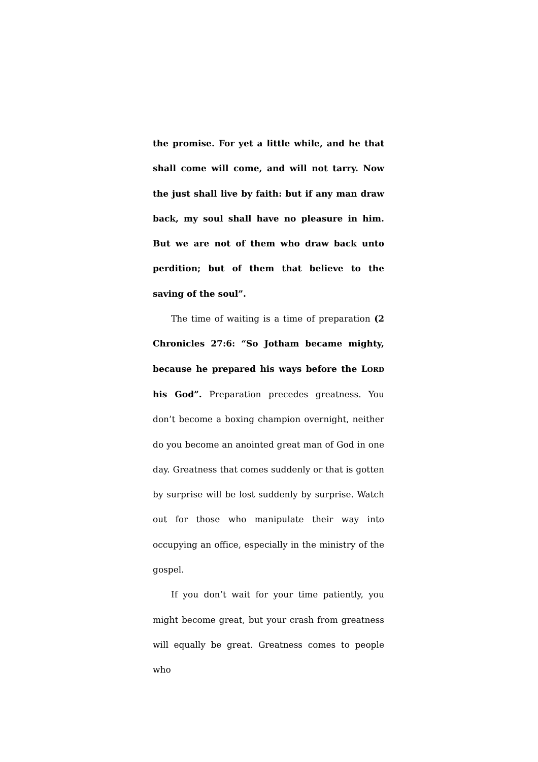the promise. For yet a little while, and he that shall come will come, and will not tarry. Now the just shall live by faith: but if any man draw back, my soul shall have no pleasure in him. But we are not of them who draw back unto perdition; but of them that believe to the saving of the soul”.
The time of waiting is a time of preparation (2 Chronicles 27:6: “So Jotham became mighty, because he prepared his ways before the LORD his God”. Preparation precedes greatness. You don’t become a boxing champion overnight, neither do you become an anointed great man of God in one day. Greatness that comes suddenly or that is gotten by surprise will be lost suddenly by surprise. Watch out for those who manipulate their way into occupying an office, especially in the ministry of the gospel.
If you don’t wait for your time patiently, you might become great, but your crash from greatness will equally be great. Greatness comes to people who